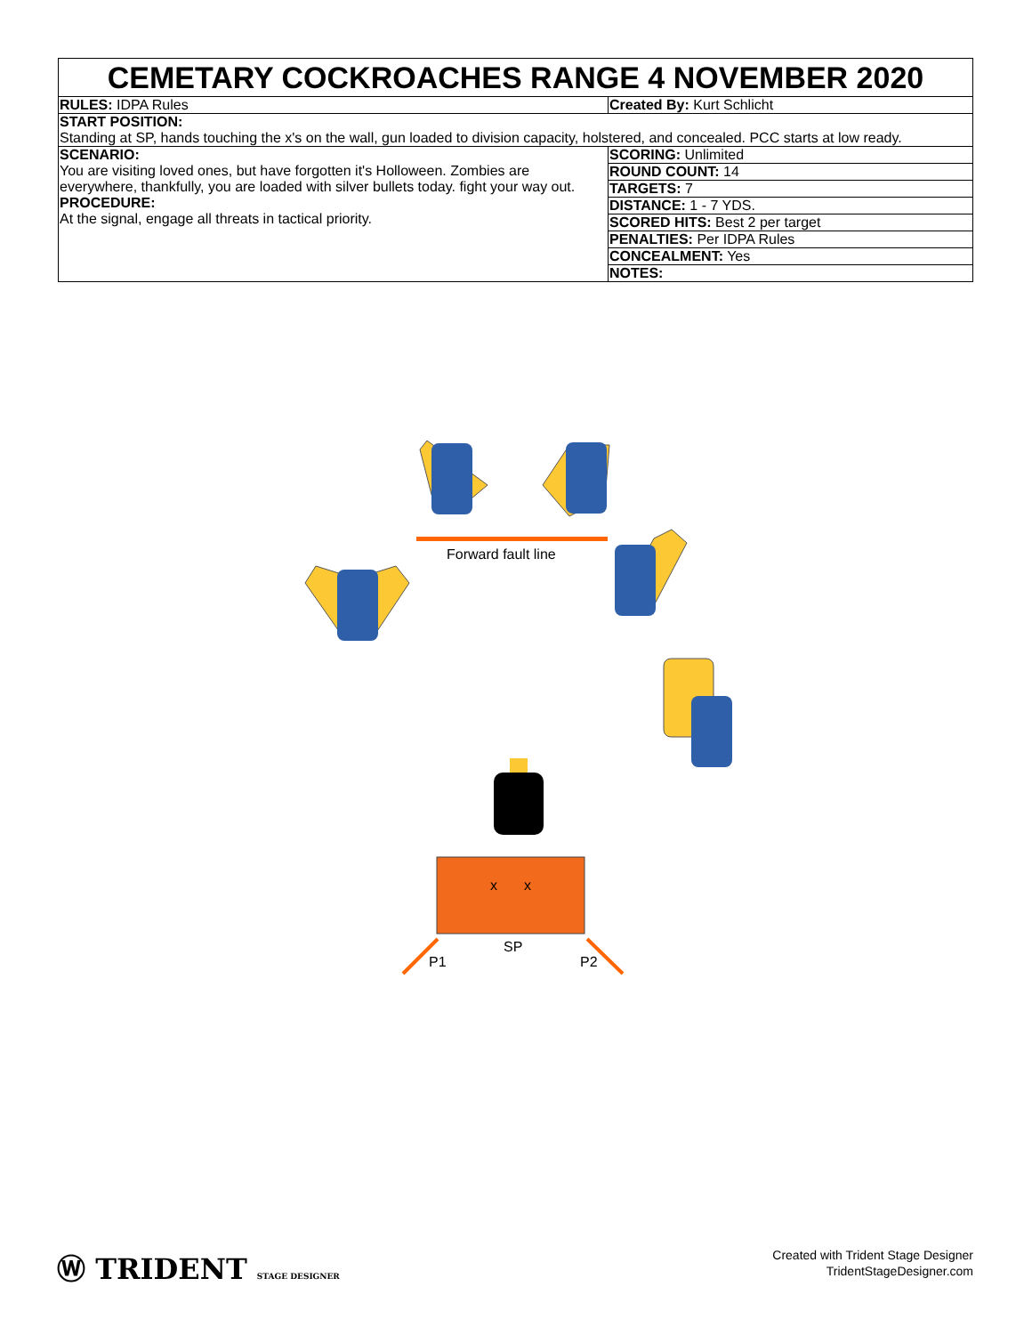| CEMETARY COCKROACHES RANGE 4 NOVEMBER 2020 | |
| RULES: IDPA Rules | Created By: Kurt Schlicht |
| START POSITION: Standing at SP, hands touching the x's on the wall, gun loaded to division capacity, holstered, and concealed. PCC starts at low ready. | |
| SCENARIO: You are visiting loved ones, but have forgotten it's Holloween. Zombies are everywhere, thankfully, you are loaded with silver bullets today. fight your way out. PROCEDURE: At the signal, engage all threats in tactical priority. | SCORING: Unlimited |
| | ROUND COUNT: 14 |
| | TARGETS: 7 |
| | DISTANCE: 1 - 7 YDS. |
| | SCORED HITS: Best 2 per target |
| | PENALTIES: Per IDPA Rules |
| | CONCEALMENT: Yes |
| | NOTES: |
Forward fault line
x x
SP
P1 P2
Ⓦ TRIDENT STAGE DESIGNER
Created with Trident Stage Designer
TridentStageDesigner.com